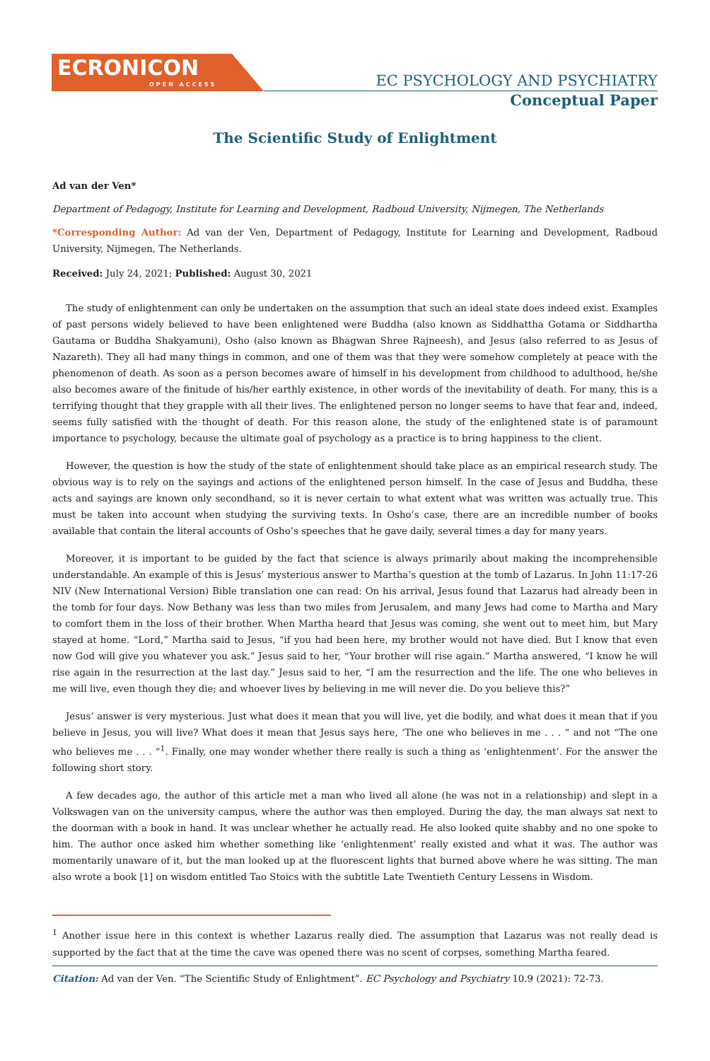ECRONICON
OPEN ACCESS
EC PSYCHOLOGY AND PSYCHIATRY
Conceptual Paper
The Scientific Study of Enlightment
Ad van der Ven*
Department of Pedagogy, Institute for Learning and Development, Radboud University, Nijmegen, The Netherlands
*Corresponding Author: Ad van der Ven, Department of Pedagogy, Institute for Learning and Development, Radboud University, Nijmegen, The Netherlands.
Received: July 24, 2021; Published: August 30, 2021
The study of enlightenment can only be undertaken on the assumption that such an ideal state does indeed exist. Examples of past persons widely believed to have been enlightened were Buddha (also known as Siddhattha Gotama or Siddhartha Gautama or Buddha Shakyamuni), Osho (also known as Bhagwan Shree Rajneesh), and Jesus (also referred to as Jesus of Nazareth). They all had many things in common, and one of them was that they were somehow completely at peace with the phenomenon of death. As soon as a person becomes aware of himself in his development from childhood to adulthood, he/she also becomes aware of the finitude of his/her earthly existence, in other words of the inevitability of death. For many, this is a terrifying thought that they grapple with all their lives. The enlightened person no longer seems to have that fear and, indeed, seems fully satisfied with the thought of death. For this reason alone, the study of the enlightened state is of paramount importance to psychology, because the ultimate goal of psychology as a practice is to bring happiness to the client.
However, the question is how the study of the state of enlightenment should take place as an empirical research study. The obvious way is to rely on the sayings and actions of the enlightened person himself. In the case of Jesus and Buddha, these acts and sayings are known only secondhand, so it is never certain to what extent what was written was actually true. This must be taken into account when studying the surviving texts. In Osho’s case, there are an incredible number of books available that contain the literal accounts of Osho’s speeches that he gave daily, several times a day for many years.
Moreover, it is important to be guided by the fact that science is always primarily about making the incomprehensible understandable. An example of this is Jesus’ mysterious answer to Martha’s question at the tomb of Lazarus. In John 11:17-26 NIV (New International Version) Bible translation one can read: On his arrival, Jesus found that Lazarus had already been in the tomb for four days. Now Bethany was less than two miles from Jerusalem, and many Jews had come to Martha and Mary to comfort them in the loss of their brother. When Martha heard that Jesus was coming, she went out to meet him, but Mary stayed at home. “Lord,” Martha said to Jesus, “if you had been here, my brother would not have died. But I know that even now God will give you whatever you ask.” Jesus said to her, “Your brother will rise again.” Martha answered, “I know he will rise again in the resurrection at the last day.” Jesus said to her, “I am the resurrection and the life. The one who believes in me will live, even though they die; and whoever lives by believing in me will never die. Do you believe this?”
Jesus’ answer is very mysterious. Just what does it mean that you will live, yet die bodily, and what does it mean that if you believe in Jesus, you will live? What does it mean that Jesus says here, ‘The one who believes in me . . . “ and not “The one who believes me . . . “<sup>1</sup>. Finally, one may wonder whether there really is such a thing as ‘enlightenment’. For the answer the following short story.
A few decades ago, the author of this article met a man who lived all alone (he was not in a relationship) and slept in a Volkswagen van on the university campus, where the author was then employed. During the day, the man always sat next to the doorman with a book in hand. It was unclear whether he actually read. He also looked quite shabby and no one spoke to him. The author once asked him whether something like ‘enlightenment’ really existed and what it was. The author was momentarily unaware of it, but the man looked up at the fluorescent lights that burned above where he was sitting. The man also wrote a book [1] on wisdom entitled Tao Stoics with the subtitle Late Twentieth Century Lessens in Wisdom.
<sup>1</sup> Another issue here in this context is whether Lazarus really died. The assumption that Lazarus was not really dead is supported by the fact that at the time the cave was opened there was no scent of corpses, something Martha feared.
Citation: Ad van der Ven. “The Scientific Study of Enlightment”. EC Psychology and Psychiatry 10.9 (2021): 72-73.